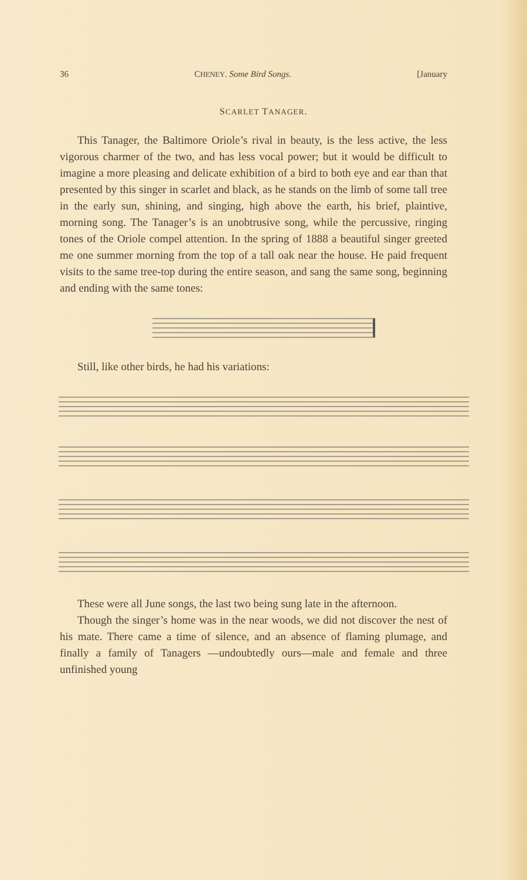36 CHENEY. Some Bird Songs. [January
SCARLET TANAGER.
This Tanager, the Baltimore Oriole’s rival in beauty, is the less active, the less vigorous charmer of the two, and has less vocal power; but it would be difficult to imagine a more pleasing and delicate exhibition of a bird to both eye and ear than that presented by this singer in scarlet and black, as he stands on the limb of some tall tree in the early sun, shining, and singing, high above the earth, his brief, plaintive, morning song. The Tanager’s is an unobtrusive song, while the percussive, ringing tones of the Oriole compel attention. In the spring of 1888 a beautiful singer greeted me one summer morning from the top of a tall oak near the house. He paid frequent visits to the same tree-top during the entire season, and sang the same song, beginning and ending with the same tones:
Still, like other birds, he had his variations:
These were all June songs, the last two being sung late in the afternoon.
Though the singer’s home was in the near woods, we did not discover the nest of his mate. There came a time of silence, and an absence of flaming plumage, and finally a family of Tanagers —undoubtedly ours—male and female and three unfinished young